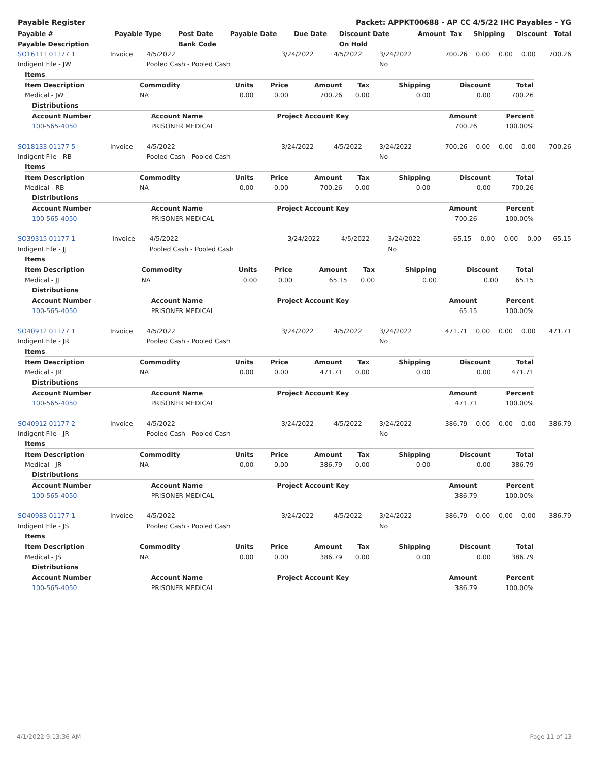Payable Register Packet: APPKT00688 - AP CC 4/5/22 IHC Payables - YG
| Payable # | Payable Type | Post Date | Payable Date | Due Date | Discount Date | Amount | Tax | Shipping | Discount | Total |
| --- | --- | --- | --- | --- | --- | --- | --- | --- | --- | --- |
| Payable Description | | Bank Code | | | On Hold | | | | | |
| SO16111 01177 1 | Invoice | 4/5/2022 | 3/24/2022 | 4/5/2022 | 3/24/2022 | 700.26 | 0.00 | 0.00 | 0.00 | 700.26 |
| Indigent File - JW | | Pooled Cash - Pooled Cash | | | No | | | | | |
| Items | | | | | | | | |
| --- | --- | --- | --- | --- | --- | --- | --- | --- |
| Item Description | Commodity | Units | Price | Amount | Tax | Shipping | Discount | Total |
| Medical - JW | NA | 0.00 | 0.00 | 700.26 | 0.00 | 0.00 | 0.00 | 700.26 |
| Distributions | | | | |
| --- | --- | --- | --- | --- |
| Account Number | Account Name | Project Account Key | Amount | Percent |
| 100-565-4050 | PRISONER MEDICAL | | 700.26 | 100.00% |
| SO18133 01177 5 | Invoice | 4/5/2022 | 3/24/2022 | 4/5/2022 | 3/24/2022 | 700.26 | 0.00 | 0.00 | 0.00 | 700.26 |
| Indigent File - RB | | Pooled Cash - Pooled Cash | | | No | | | | | |
| Items | | | | | | | | |
| --- | --- | --- | --- | --- | --- | --- | --- | --- |
| Item Description | Commodity | Units | Price | Amount | Tax | Shipping | Discount | Total |
| Medical - RB | NA | 0.00 | 0.00 | 700.26 | 0.00 | 0.00 | 0.00 | 700.26 |
| Distributions | | | | |
| --- | --- | --- | --- | --- |
| Account Number | Account Name | Project Account Key | Amount | Percent |
| 100-565-4050 | PRISONER MEDICAL | | 700.26 | 100.00% |
| SO39315 01177 1 | Invoice | 4/5/2022 | 3/24/2022 | 4/5/2022 | 3/24/2022 | 65.15 | 0.00 | 0.00 | 0.00 | 65.15 |
| Indigent File - JJ | | Pooled Cash - Pooled Cash | | | No | | | | | |
| Items | | | | | | | | |
| --- | --- | --- | --- | --- | --- | --- | --- | --- |
| Item Description | Commodity | Units | Price | Amount | Tax | Shipping | Discount | Total |
| Medical - JJ | NA | 0.00 | 0.00 | 65.15 | 0.00 | 0.00 | 0.00 | 65.15 |
| Distributions | | | | |
| --- | --- | --- | --- | --- |
| Account Number | Account Name | Project Account Key | Amount | Percent |
| 100-565-4050 | PRISONER MEDICAL | | 65.15 | 100.00% |
| SO40912 01177 1 | Invoice | 4/5/2022 | 3/24/2022 | 4/5/2022 | 3/24/2022 | 471.71 | 0.00 | 0.00 | 0.00 | 471.71 |
| Indigent File - JR | | Pooled Cash - Pooled Cash | | | No | | | | | |
| Items | | | | | | | | |
| --- | --- | --- | --- | --- | --- | --- | --- | --- |
| Item Description | Commodity | Units | Price | Amount | Tax | Shipping | Discount | Total |
| Medical - JR | NA | 0.00 | 0.00 | 471.71 | 0.00 | 0.00 | 0.00 | 471.71 |
| Distributions | | | | |
| --- | --- | --- | --- | --- |
| Account Number | Account Name | Project Account Key | Amount | Percent |
| 100-565-4050 | PRISONER MEDICAL | | 471.71 | 100.00% |
| SO40912 01177 2 | Invoice | 4/5/2022 | 3/24/2022 | 4/5/2022 | 3/24/2022 | 386.79 | 0.00 | 0.00 | 0.00 | 386.79 |
| Indigent File - JR | | Pooled Cash - Pooled Cash | | | No | | | | | |
| Items | | | | | | | | |
| --- | --- | --- | --- | --- | --- | --- | --- | --- |
| Item Description | Commodity | Units | Price | Amount | Tax | Shipping | Discount | Total |
| Medical - JR | NA | 0.00 | 0.00 | 386.79 | 0.00 | 0.00 | 0.00 | 386.79 |
| Distributions | | | | |
| --- | --- | --- | --- | --- |
| Account Number | Account Name | Project Account Key | Amount | Percent |
| 100-565-4050 | PRISONER MEDICAL | | 386.79 | 100.00% |
| SO40983 01177 1 | Invoice | 4/5/2022 | 3/24/2022 | 4/5/2022 | 3/24/2022 | 386.79 | 0.00 | 0.00 | 0.00 | 386.79 |
| Indigent File - JS | | Pooled Cash - Pooled Cash | | | No | | | | | |
| Items | | | | | | | | |
| --- | --- | --- | --- | --- | --- | --- | --- | --- |
| Item Description | Commodity | Units | Price | Amount | Tax | Shipping | Discount | Total |
| Medical - JS | NA | 0.00 | 0.00 | 386.79 | 0.00 | 0.00 | 0.00 | 386.79 |
| Distributions | | | | |
| --- | --- | --- | --- | --- |
| Account Number | Account Name | Project Account Key | Amount | Percent |
| 100-565-4050 | PRISONER MEDICAL | | 386.79 | 100.00% |
4/1/2022 9:13:36 AM Page 11 of 13